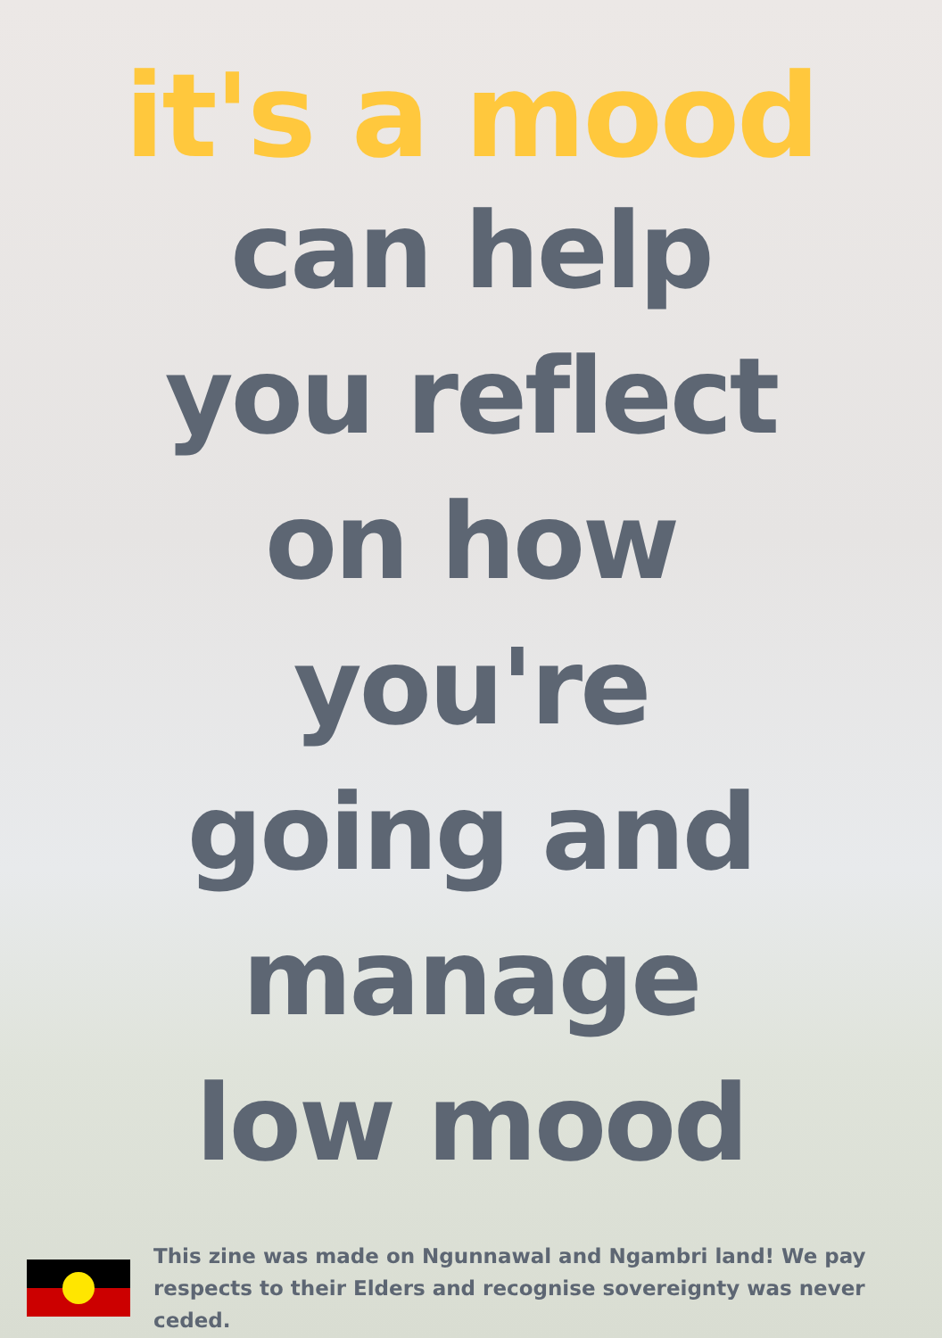it's a mood
can help
you reflect
on how
you're
going and
manage
low mood
This zine was made on Ngunnawal and Ngambri land! We pay respects to their Elders and recognise sovereignty was never ceded.